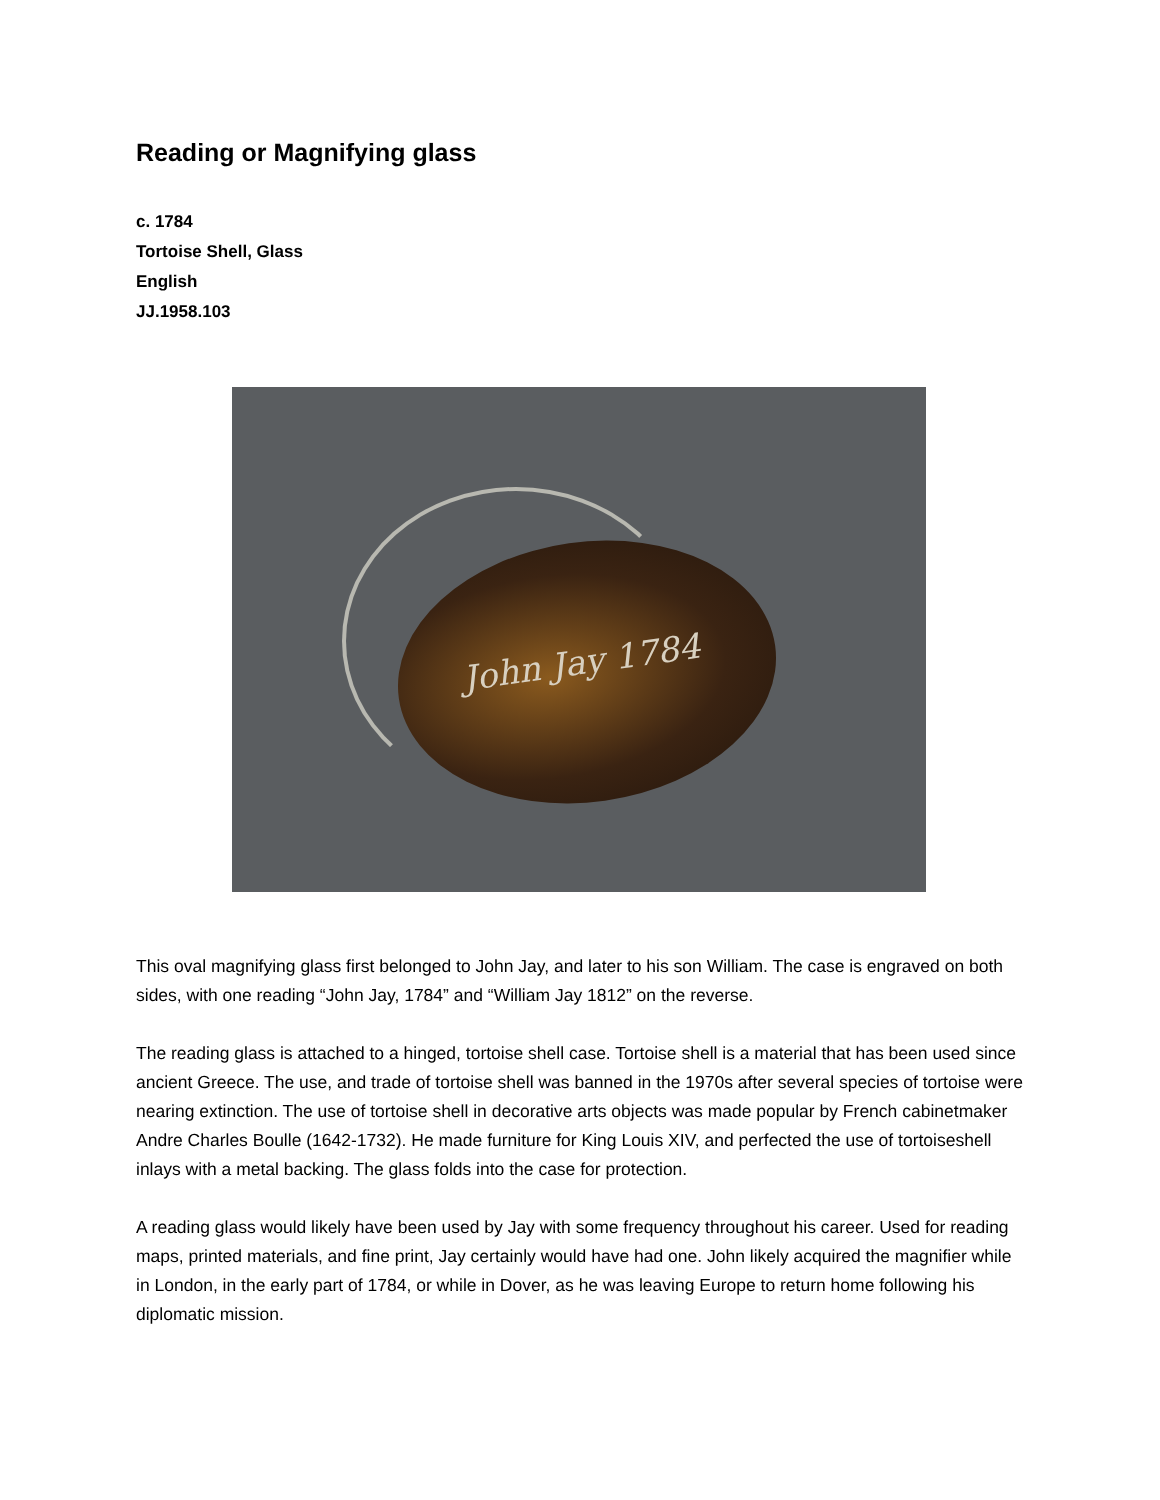Reading or Magnifying glass
c. 1784
Tortoise Shell, Glass
English
JJ.1958.103
John Jay 1784
This oval magnifying glass first belonged to John Jay, and later to his son William. The case is engraved on both sides, with one reading “John Jay, 1784” and “William Jay 1812” on the reverse.
The reading glass is attached to a hinged, tortoise shell case. Tortoise shell is a material that has been used since ancient Greece. The use, and trade of tortoise shell was banned in the 1970s after several species of tortoise were nearing extinction. The use of tortoise shell in decorative arts objects was made popular by French cabinetmaker Andre Charles Boulle (1642-1732). He made furniture for King Louis XIV, and perfected the use of tortoiseshell inlays with a metal backing. The glass folds into the case for protection.
A reading glass would likely have been used by Jay with some frequency throughout his career. Used for reading maps, printed materials, and fine print, Jay certainly would have had one. John likely acquired the magnifier while in London, in the early part of 1784, or while in Dover, as he was leaving Europe to return home following his diplomatic mission.